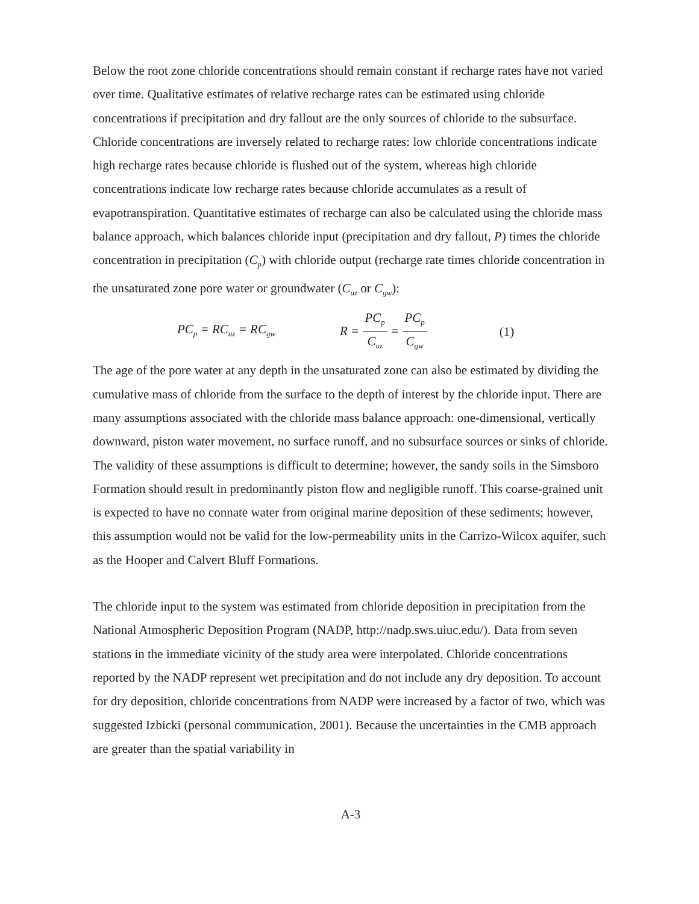Below the root zone chloride concentrations should remain constant if recharge rates have not varied over time. Qualitative estimates of relative recharge rates can be estimated using chloride concentrations if precipitation and dry fallout are the only sources of chloride to the subsurface. Chloride concentrations are inversely related to recharge rates: low chloride concentrations indicate high recharge rates because chloride is flushed out of the system, whereas high chloride concentrations indicate low recharge rates because chloride accumulates as a result of evapotranspiration. Quantitative estimates of recharge can also be calculated using the chloride mass balance approach, which balances chloride input (precipitation and dry fallout, P) times the chloride concentration in precipitation (C<sub>p</sub>) with chloride output (recharge rate times chloride concentration in the unsaturated zone pore water or groundwater (C<sub>uz</sub> or C<sub>gw</sub>):
PC<sub>p</sub> = RC<sub>uz</sub> = RC<sub>gw</sub> R = PC<sub>p</sub> C<sub>uz</sub> = PC<sub>p</sub> C<sub>gw</sub> (1)
The age of the pore water at any depth in the unsaturated zone can also be estimated by dividing the cumulative mass of chloride from the surface to the depth of interest by the chloride input. There are many assumptions associated with the chloride mass balance approach: one-dimensional, vertically downward, piston water movement, no surface runoff, and no subsurface sources or sinks of chloride. The validity of these assumptions is difficult to determine; however, the sandy soils in the Simsboro Formation should result in predominantly piston flow and negligible runoff. This coarse-grained unit is expected to have no connate water from original marine deposition of these sediments; however, this assumption would not be valid for the low-permeability units in the Carrizo-Wilcox aquifer, such as the Hooper and Calvert Bluff Formations.
The chloride input to the system was estimated from chloride deposition in precipitation from the National Atmospheric Deposition Program (NADP, http://nadp.sws.uiuc.edu/). Data from seven stations in the immediate vicinity of the study area were interpolated. Chloride concentrations reported by the NADP represent wet precipitation and do not include any dry deposition. To account for dry deposition, chloride concentrations from NADP were increased by a factor of two, which was suggested Izbicki (personal communication, 2001). Because the uncertainties in the CMB approach are greater than the spatial variability in
A-3